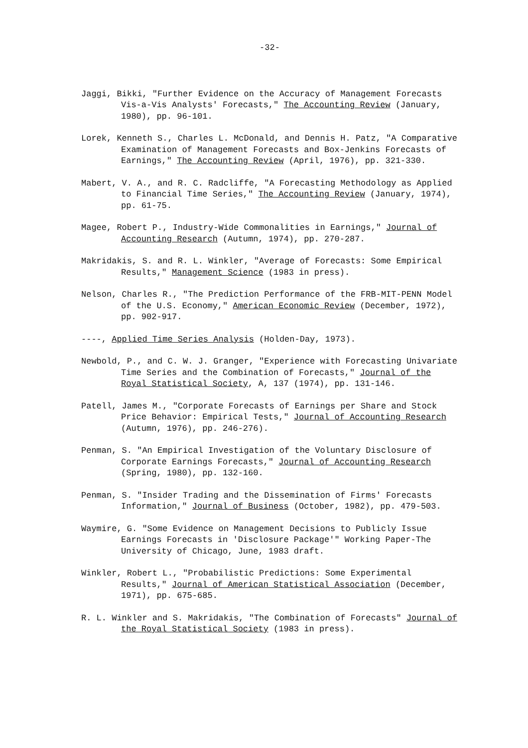-32-
Jaggi, Bikki, "Further Evidence on the Accuracy of Management Forecasts Vis-a-Vis Analysts' Forecasts," The Accounting Review (January, 1980), pp. 96-101.
Lorek, Kenneth S., Charles L. McDonald, and Dennis H. Patz, "A Comparative Examination of Management Forecasts and Box-Jenkins Forecasts of Earnings," The Accounting Review (April, 1976), pp. 321-330.
Mabert, V. A., and R. C. Radcliffe, "A Forecasting Methodology as Applied to Financial Time Series," The Accounting Review (January, 1974), pp. 61-75.
Magee, Robert P., Industry-Wide Commonalities in Earnings," Journal of Accounting Research (Autumn, 1974), pp. 270-287.
Makridakis, S. and R. L. Winkler, "Average of Forecasts: Some Empirical Results," Management Science (1983 in press).
Nelson, Charles R., "The Prediction Performance of the FRB-MIT-PENN Model of the U.S. Economy," American Economic Review (December, 1972), pp. 902-917.
----, Applied Time Series Analysis (Holden-Day, 1973).
Newbold, P., and C. W. J. Granger, "Experience with Forecasting Univariate Time Series and the Combination of Forecasts," Journal of the Royal Statistical Society, A, 137 (1974), pp. 131-146.
Patell, James M., "Corporate Forecasts of Earnings per Share and Stock Price Behavior: Empirical Tests," Journal of Accounting Research (Autumn, 1976), pp. 246-276).
Penman, S. "An Empirical Investigation of the Voluntary Disclosure of Corporate Earnings Forecasts," Journal of Accounting Research (Spring, 1980), pp. 132-160.
Penman, S. "Insider Trading and the Dissemination of Firms' Forecasts Information," Journal of Business (October, 1982), pp. 479-503.
Waymire, G. "Some Evidence on Management Decisions to Publicly Issue Earnings Forecasts in 'Disclosure Package'" Working Paper-The University of Chicago, June, 1983 draft.
Winkler, Robert L., "Probabilistic Predictions: Some Experimental Results," Journal of American Statistical Association (December, 1971), pp. 675-685.
R. L. Winkler and S. Makridakis, "The Combination of Forecasts" Journal of the Royal Statistical Society (1983 in press).